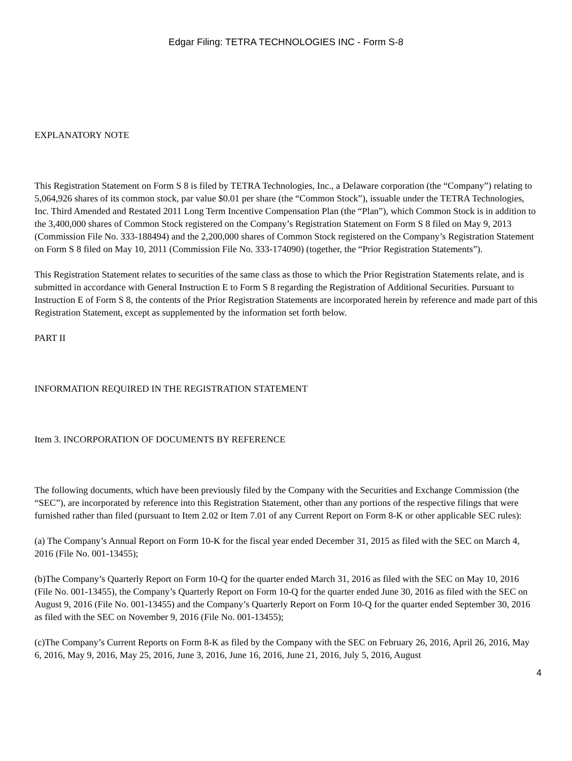Edgar Filing: TETRA TECHNOLOGIES INC - Form S-8
EXPLANATORY NOTE
This Registration Statement on Form S 8 is filed by TETRA Technologies, Inc., a Delaware corporation (the “Company”) relating to 5,064,926 shares of its common stock, par value $0.01 per share (the “Common Stock”), issuable under the TETRA Technologies, Inc. Third Amended and Restated 2011 Long Term Incentive Compensation Plan (the “Plan”), which Common Stock is in addition to the 3,400,000 shares of Common Stock registered on the Company’s Registration Statement on Form S 8 filed on May 9, 2013 (Commission File No. 333-188494) and the 2,200,000 shares of Common Stock registered on the Company’s Registration Statement on Form S 8 filed on May 10, 2011 (Commission File No. 333-174090) (together, the “Prior Registration Statements”).
This Registration Statement relates to securities of the same class as those to which the Prior Registration Statements relate, and is submitted in accordance with General Instruction E to Form S 8 regarding the Registration of Additional Securities. Pursuant to Instruction E of Form S 8, the contents of the Prior Registration Statements are incorporated herein by reference and made part of this Registration Statement, except as supplemented by the information set forth below.
PART II
INFORMATION REQUIRED IN THE REGISTRATION STATEMENT
Item 3. INCORPORATION OF DOCUMENTS BY REFERENCE
The following documents, which have been previously filed by the Company with the Securities and Exchange Commission (the “SEC”), are incorporated by reference into this Registration Statement, other than any portions of the respective filings that were furnished rather than filed (pursuant to Item 2.02 or Item 7.01 of any Current Report on Form 8-K or other applicable SEC rules):
(a) The Company’s Annual Report on Form 10-K for the fiscal year ended December 31, 2015 as filed with the SEC on March 4, 2016 (File No. 001-13455);
(b)The Company’s Quarterly Report on Form 10-Q for the quarter ended March 31, 2016 as filed with the SEC on May 10, 2016 (File No. 001-13455), the Company’s Quarterly Report on Form 10-Q for the quarter ended June 30, 2016 as filed with the SEC on August 9, 2016 (File No. 001-13455) and the Company’s Quarterly Report on Form 10-Q for the quarter ended September 30, 2016 as filed with the SEC on November 9, 2016 (File No. 001-13455);
(c)The Company’s Current Reports on Form 8-K as filed by the Company with the SEC on February 26, 2016, April 26, 2016, May 6, 2016, May 9, 2016, May 25, 2016, June 3, 2016, June 16, 2016, June 21, 2016, July 5, 2016, August
4